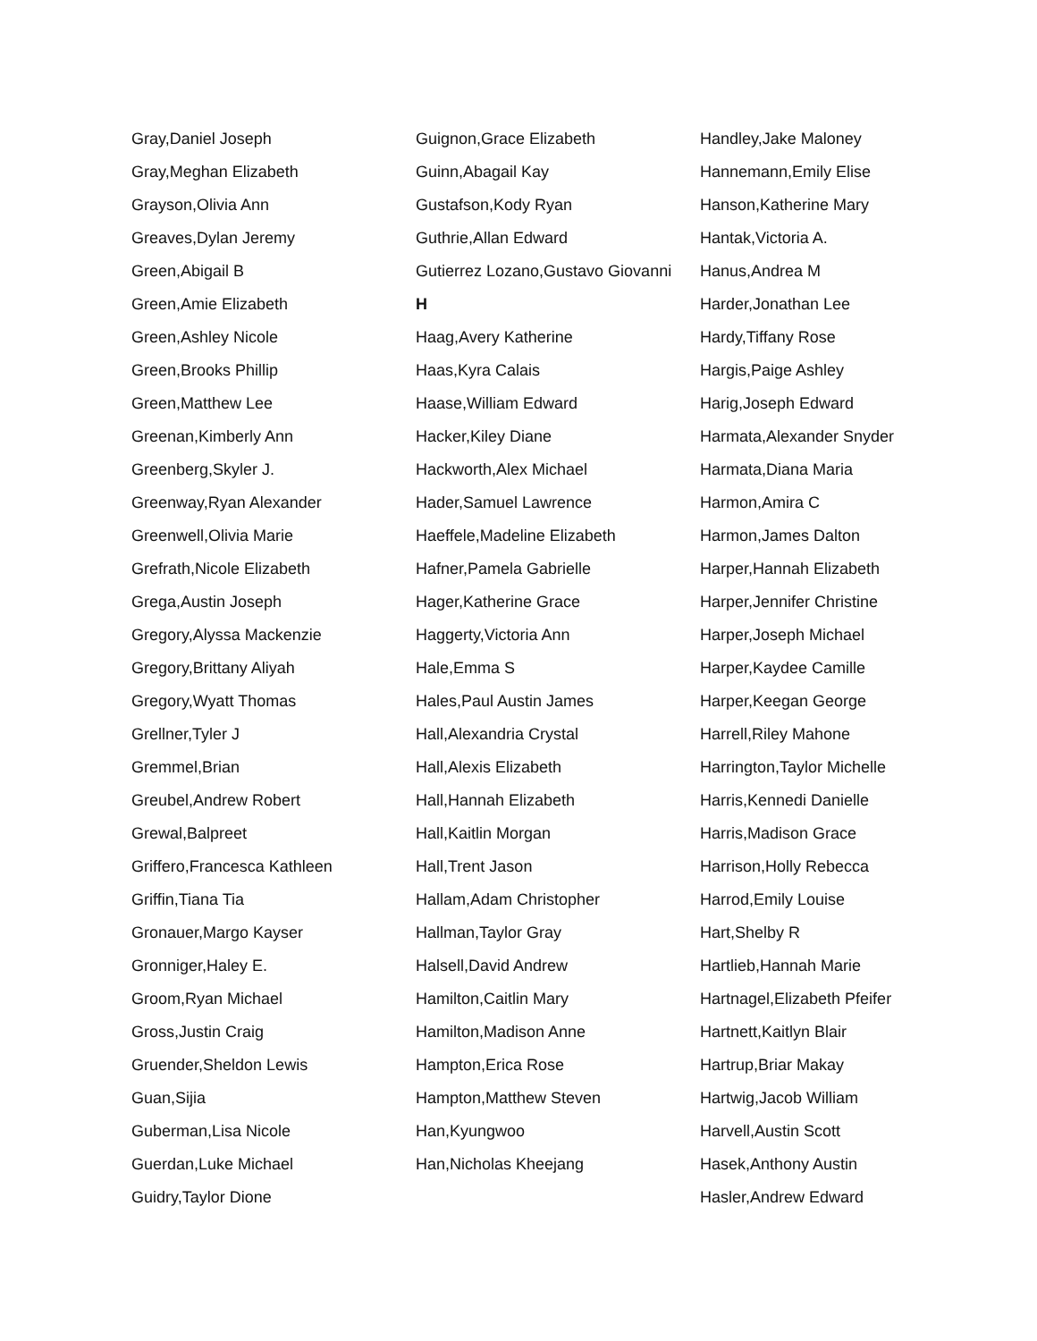Gray,Daniel Joseph
Gray,Meghan Elizabeth
Grayson,Olivia Ann
Greaves,Dylan Jeremy
Green,Abigail B
Green,Amie Elizabeth
Green,Ashley Nicole
Green,Brooks Phillip
Green,Matthew Lee
Greenan,Kimberly Ann
Greenberg,Skyler J.
Greenway,Ryan Alexander
Greenwell,Olivia Marie
Grefrath,Nicole Elizabeth
Grega,Austin Joseph
Gregory,Alyssa Mackenzie
Gregory,Brittany Aliyah
Gregory,Wyatt Thomas
Grellner,Tyler J
Gremmel,Brian
Greubel,Andrew Robert
Grewal,Balpreet
Griffero,Francesca Kathleen
Griffin,Tiana Tia
Gronauer,Margo Kayser
Gronniger,Haley E.
Groom,Ryan Michael
Gross,Justin Craig
Gruender,Sheldon Lewis
Guan,Sijia
Guberman,Lisa Nicole
Guerdan,Luke Michael
Guidry,Taylor Dione
Guignon,Grace Elizabeth
Guinn,Abagail Kay
Gustafson,Kody Ryan
Guthrie,Allan Edward
Gutierrez Lozano,Gustavo Giovanni
H
Haag,Avery Katherine
Haas,Kyra Calais
Haase,William Edward
Hacker,Kiley Diane
Hackworth,Alex Michael
Hader,Samuel Lawrence
Haeffele,Madeline Elizabeth
Hafner,Pamela Gabrielle
Hager,Katherine Grace
Haggerty,Victoria Ann
Hale,Emma S
Hales,Paul Austin James
Hall,Alexandria Crystal
Hall,Alexis Elizabeth
Hall,Hannah Elizabeth
Hall,Kaitlin Morgan
Hall,Trent Jason
Hallam,Adam Christopher
Hallman,Taylor Gray
Halsell,David Andrew
Hamilton,Caitlin Mary
Hamilton,Madison Anne
Hampton,Erica Rose
Hampton,Matthew Steven
Han,Kyungwoo
Han,Nicholas Kheejang
Handley,Jake Maloney
Hannemann,Emily Elise
Hanson,Katherine Mary
Hantak,Victoria A.
Hanus,Andrea M
Harder,Jonathan Lee
Hardy,Tiffany Rose
Hargis,Paige Ashley
Harig,Joseph Edward
Harmata,Alexander Snyder
Harmata,Diana Maria
Harmon,Amira C
Harmon,James Dalton
Harper,Hannah Elizabeth
Harper,Jennifer Christine
Harper,Joseph Michael
Harper,Kaydee Camille
Harper,Keegan George
Harrell,Riley Mahone
Harrington,Taylor Michelle
Harris,Kennedi Danielle
Harris,Madison Grace
Harrison,Holly Rebecca
Harrod,Emily Louise
Hart,Shelby R
Hartlieb,Hannah Marie
Hartnagel,Elizabeth Pfeifer
Hartnett,Kaitlyn Blair
Hartrup,Briar Makay
Hartwig,Jacob William
Harvell,Austin Scott
Hasek,Anthony Austin
Hasler,Andrew Edward